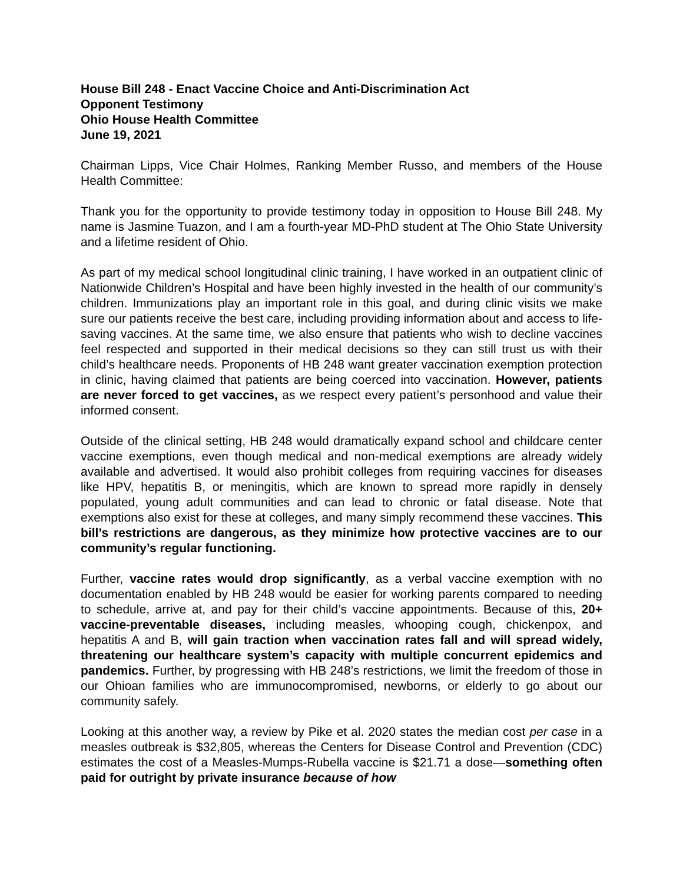House Bill 248 - Enact Vaccine Choice and Anti-Discrimination Act
Opponent Testimony
Ohio House Health Committee
June 19, 2021
Chairman Lipps, Vice Chair Holmes, Ranking Member Russo, and members of the House Health Committee:
Thank you for the opportunity to provide testimony today in opposition to House Bill 248. My name is Jasmine Tuazon, and I am a fourth-year MD-PhD student at The Ohio State University and a lifetime resident of Ohio.
As part of my medical school longitudinal clinic training, I have worked in an outpatient clinic of Nationwide Children’s Hospital and have been highly invested in the health of our community’s children. Immunizations play an important role in this goal, and during clinic visits we make sure our patients receive the best care, including providing information about and access to life-saving vaccines. At the same time, we also ensure that patients who wish to decline vaccines feel respected and supported in their medical decisions so they can still trust us with their child’s healthcare needs. Proponents of HB 248 want greater vaccination exemption protection in clinic, having claimed that patients are being coerced into vaccination. However, patients are never forced to get vaccines, as we respect every patient’s personhood and value their informed consent.
Outside of the clinical setting, HB 248 would dramatically expand school and childcare center vaccine exemptions, even though medical and non-medical exemptions are already widely available and advertised. It would also prohibit colleges from requiring vaccines for diseases like HPV, hepatitis B, or meningitis, which are known to spread more rapidly in densely populated, young adult communities and can lead to chronic or fatal disease. Note that exemptions also exist for these at colleges, and many simply recommend these vaccines. This bill’s restrictions are dangerous, as they minimize how protective vaccines are to our community’s regular functioning.
Further, vaccine rates would drop significantly, as a verbal vaccine exemption with no documentation enabled by HB 248 would be easier for working parents compared to needing to schedule, arrive at, and pay for their child’s vaccine appointments. Because of this, 20+ vaccine-preventable diseases, including measles, whooping cough, chickenpox, and hepatitis A and B, will gain traction when vaccination rates fall and will spread widely, threatening our healthcare system’s capacity with multiple concurrent epidemics and pandemics. Further, by progressing with HB 248’s restrictions, we limit the freedom of those in our Ohioan families who are immunocompromised, newborns, or elderly to go about our community safely.
Looking at this another way, a review by Pike et al. 2020 states the median cost per case in a measles outbreak is $32,805, whereas the Centers for Disease Control and Prevention (CDC) estimates the cost of a Measles-Mumps-Rubella vaccine is $21.71 a dose—something often paid for outright by private insurance because of how